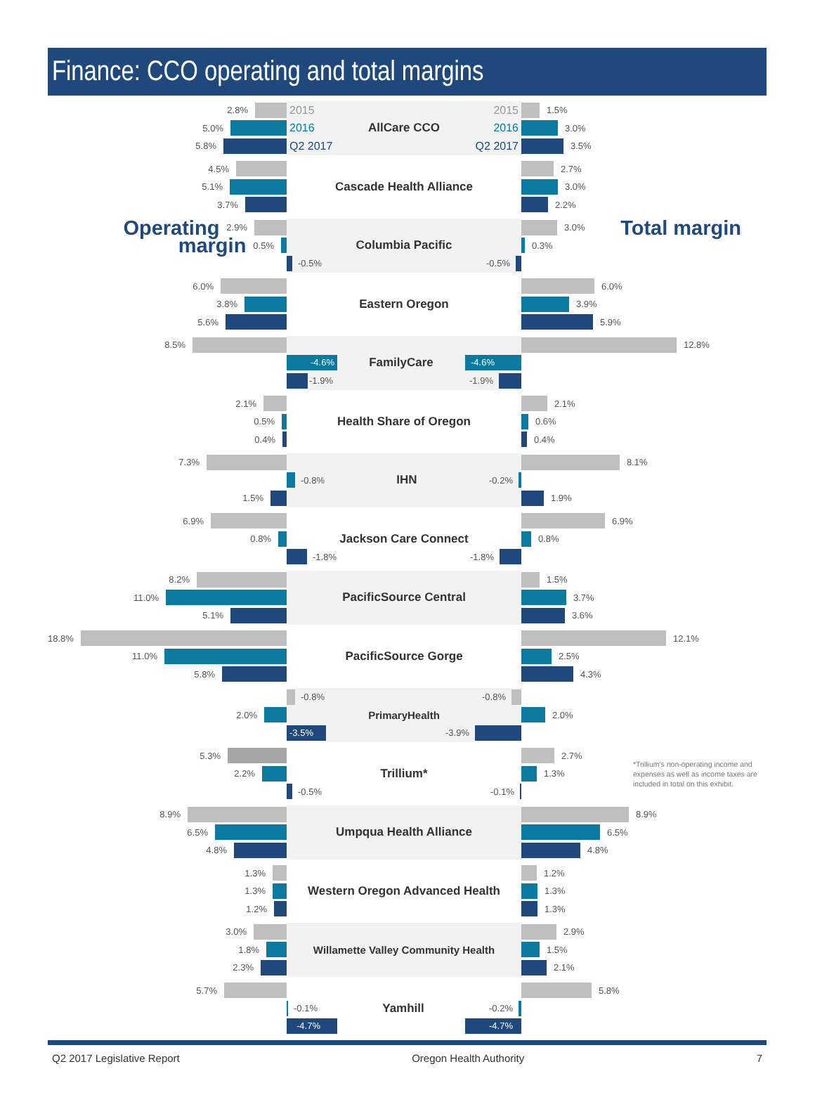Finance: CCO operating and total margins
2.8%
2015 2015
1.5%
5.0%
2016 AllCare CCO 2016
3.0%
5.8%
Q2 2017 Q2 2017
3.5%
4.5% 2.7%
5.1%
Cascade Health Alliance
3.0%
3.7% 2.2%
Operating 2.9% 3.0% Total margin
margin 0.5%
Columbia Pacific
0.3%
-0.5% -0.5%
6.0% 6.0%
3.8%
Eastern Oregon
3.9%
5.6% 5.9%
8.5% 12.8%
-4.6% FamilyCare -4.6%
-1.9% -1.9%
2.1% 2.1%
0.5%
Health Share of Oregon
0.6%
0.4% 0.4%
7.3% 8.1%
-0.8% IHN -0.2%
1.5% 1.9%
6.9% 6.9%
0.8%
Jackson Care Connect
0.8%
-1.8% -1.8%
8.2% 1.5%
11.0%
PacificSource Central
3.7%
5.1% 3.6%
18.8% 12.1%
11.0%
PacificSource Gorge
2.5%
5.8% 4.3%
-0.8% -0.8%
2.0%
PrimaryHealth
2.0%
-3.5% -3.9%
5.3% 2.7%
2.2%
Trillium*
1.3%
*Trillium's non-operating income and expenses as well as income taxes are included in total on this exhibit.
-0.5% -0.1%
8.9% 8.9%
6.5%
Umpqua Health Alliance
6.5%
4.8% 4.8%
1.3% 1.2%
1.3%
Western Oregon Advanced Health
1.3%
1.2% 1.3%
3.0% 2.9%
1.8%
Willamette Valley Community Health
1.5%
2.3% 2.1%
5.7% 5.8%
-0.1% Yamhill -0.2%
-4.7% -4.7%
Q2 2017 Legislative Report Oregon Health Authority 7